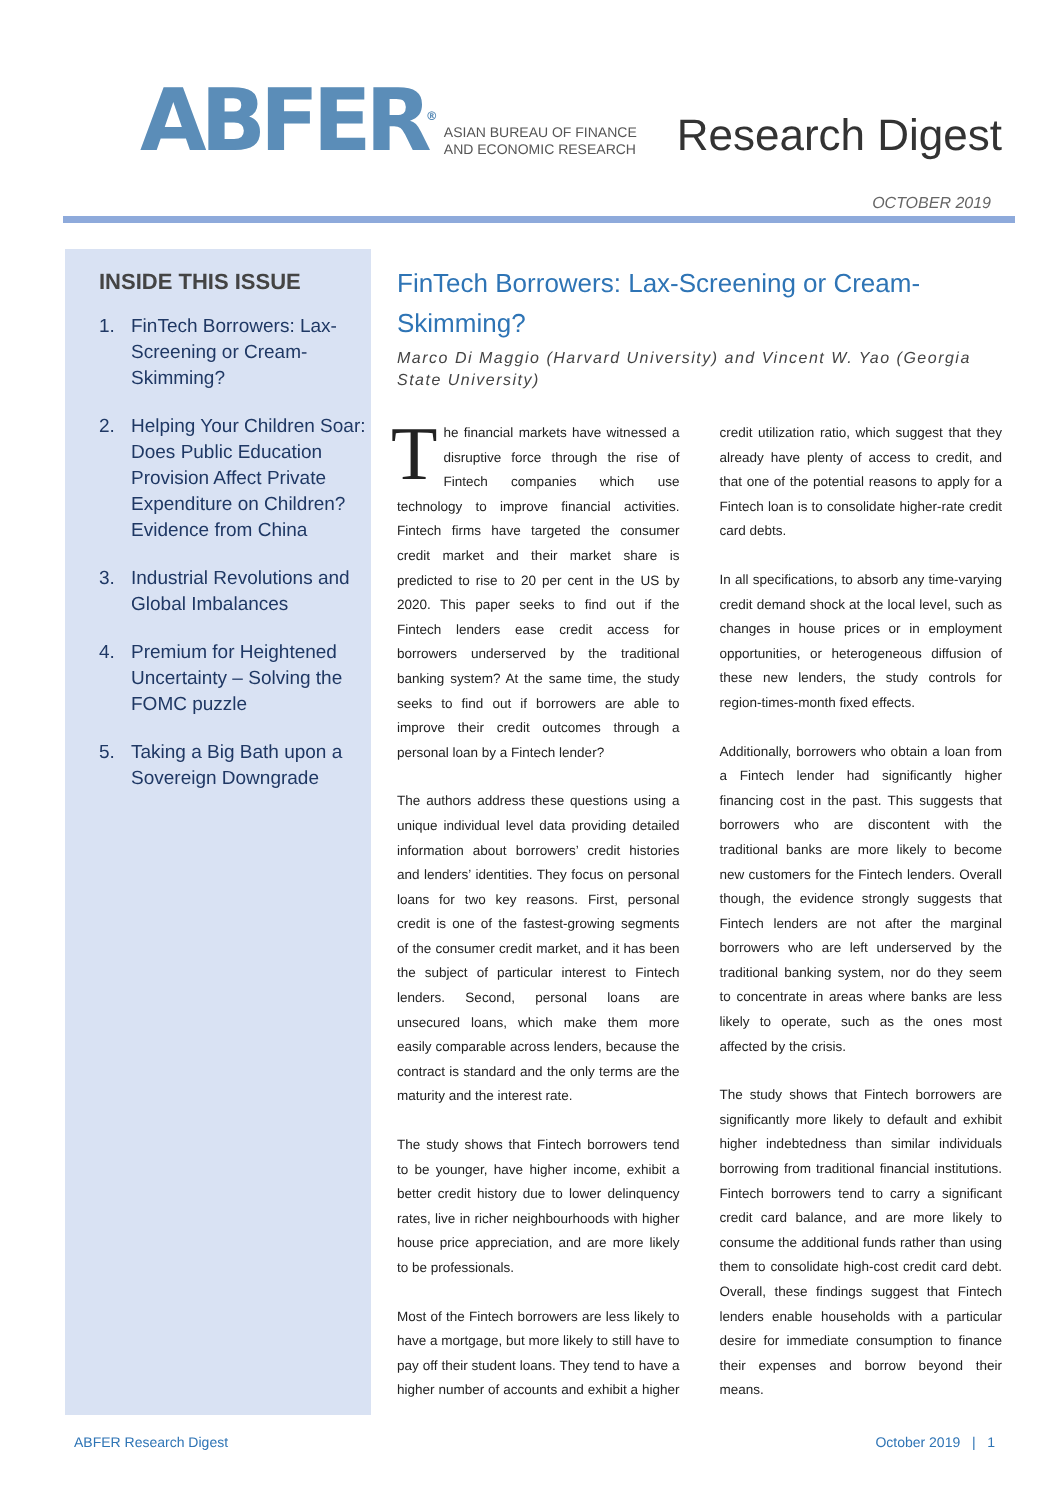ABFER<sup>®</sup>
ASIAN BUREAU OF FINANCE
AND ECONOMIC RESEARCH
Research Digest
OCTOBER 2019
INSIDE THIS ISSUE
1. FinTech Borrowers: Lax-Screening or Cream-Skimming?
2. Helping Your Children Soar: Does Public Education Provision Affect Private Expenditure on Children? Evidence from China
3. Industrial Revolutions and Global Imbalances
4. Premium for Heightened Uncertainty – Solving the FOMC puzzle
5. Taking a Big Bath upon a Sovereign Downgrade
FinTech Borrowers: Lax-Screening or Cream-Skimming?
Marco Di Maggio (Harvard University) and Vincent W. Yao (Georgia State University)
The financial markets have witnessed a disruptive force through the rise of Fintech companies which use technology to improve financial activities. Fintech firms have targeted the consumer credit market and their market share is predicted to rise to 20 per cent in the US by 2020. This paper seeks to find out if the Fintech lenders ease credit access for borrowers underserved by the traditional banking system? At the same time, the study seeks to find out if borrowers are able to improve their credit outcomes through a personal loan by a Fintech lender?
The authors address these questions using a unique individual level data providing detailed information about borrowers’ credit histories and lenders’ identities. They focus on personal loans for two key reasons. First, personal credit is one of the fastest-growing segments of the consumer credit market, and it has been the subject of particular interest to Fintech lenders. Second, personal loans are unsecured loans, which make them more easily comparable across lenders, because the contract is standard and the only terms are the maturity and the interest rate.
The study shows that Fintech borrowers tend to be younger, have higher income, exhibit a better credit history due to lower delinquency rates, live in richer neighbourhoods with higher house price appreciation, and are more likely to be professionals.
Most of the Fintech borrowers are less likely to have a mortgage, but more likely to still have to pay off their student loans. They tend to have a higher number of accounts and exhibit a higher credit utilization ratio, which suggest that they already have plenty of access to credit, and that one of the potential reasons to apply for a Fintech loan is to consolidate higher-rate credit card debts.
In all specifications, to absorb any time-varying credit demand shock at the local level, such as changes in house prices or in employment opportunities, or heterogeneous diffusion of these new lenders, the study controls for region-times-month fixed effects.
Additionally, borrowers who obtain a loan from a Fintech lender had significantly higher financing cost in the past. This suggests that borrowers who are discontent with the traditional banks are more likely to become new customers for the Fintech lenders. Overall though, the evidence strongly suggests that Fintech lenders are not after the marginal borrowers who are left underserved by the traditional banking system, nor do they seem to concentrate in areas where banks are less likely to operate, such as the ones most affected by the crisis.
The study shows that Fintech borrowers are significantly more likely to default and exhibit higher indebtedness than similar individuals borrowing from traditional financial institutions. Fintech borrowers tend to carry a significant credit card balance, and are more likely to consume the additional funds rather than using them to consolidate high-cost credit card debt. Overall, these findings suggest that Fintech lenders enable households with a particular desire for immediate consumption to finance their expenses and borrow beyond their means.
ABFER Research Digest October 2019 | 1